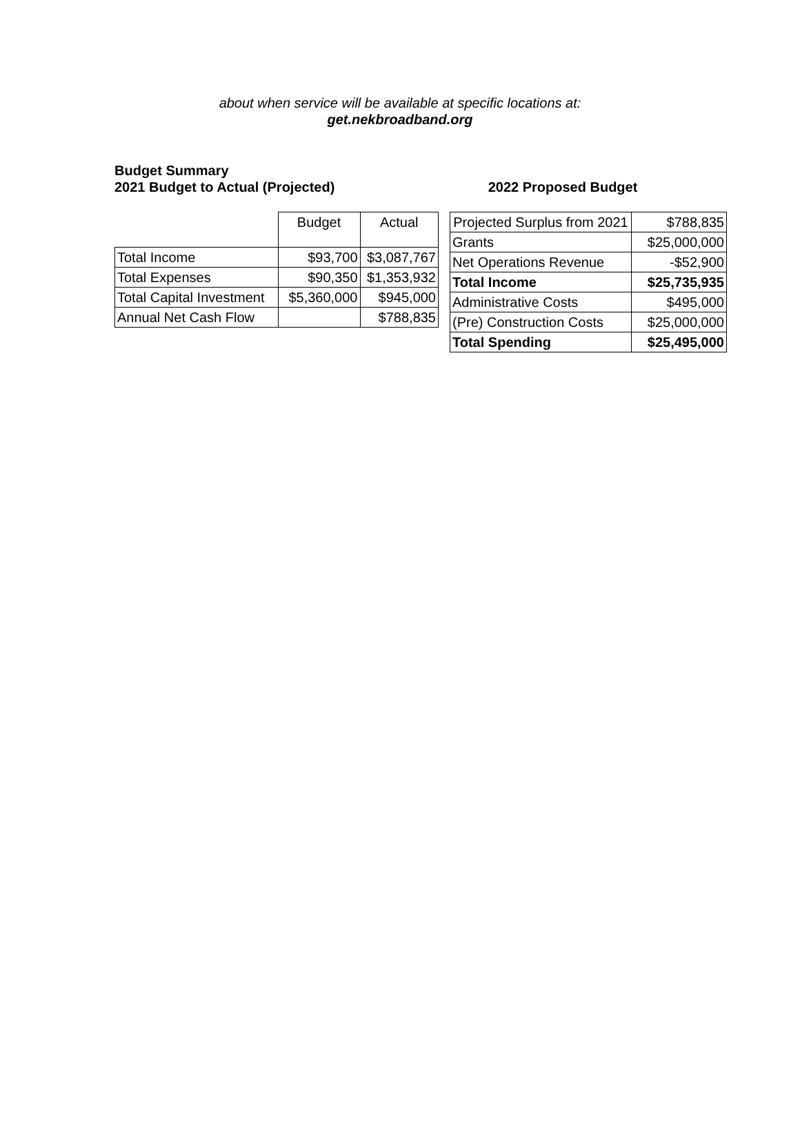about when service will be available at specific locations at:
get.nekbroadband.org
Budget Summary
2021 Budget to Actual (Projected)
2022 Proposed Budget
| | Budget | Actual |
| --- | --- | --- |
| Total Income | $93,700 | $3,087,767 |
| Total Expenses | $90,350 | $1,353,932 |
| Total Capital Investment | $5,360,000 | $945,000 |
| Annual Net Cash Flow | | $788,835 |
| Projected Surplus from 2021 | $788,835 |
| Grants | $25,000,000 |
| Net Operations Revenue | -$52,900 |
| Total Income | $25,735,935 |
| Administrative Costs | $495,000 |
| (Pre) Construction Costs | $25,000,000 |
| Total Spending | $25,495,000 |